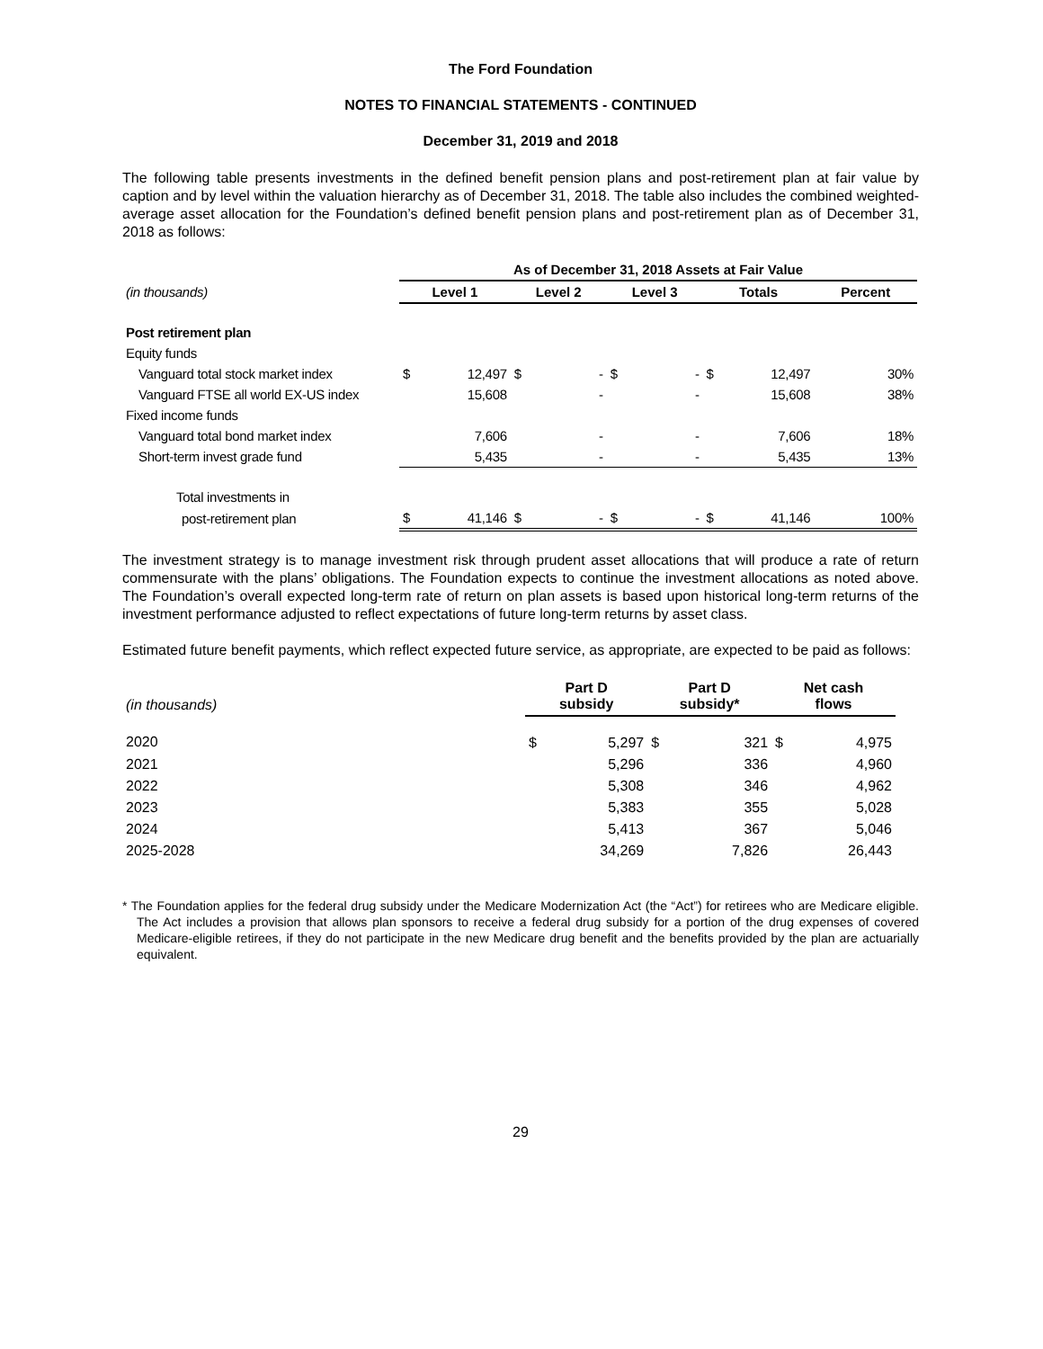The Ford Foundation
NOTES TO FINANCIAL STATEMENTS - CONTINUED
December 31, 2019 and 2018
The following table presents investments in the defined benefit pension plans and post-retirement plan at fair value by caption and by level within the valuation hierarchy as of December 31, 2018. The table also includes the combined weighted-average asset allocation for the Foundation’s defined benefit pension plans and post-retirement plan as of December 31, 2018 as follows:
| | As of December 31, 2018 Assets at Fair Value | | | | | | | | |
| (in thousands) | Level 1 | | Level 2 | | Level 3 | | Totals | | Percent |
| Post retirement plan | | | | | | | | | |
| Equity funds | | | | | | | | | |
| Vanguard total stock market index | $ | 12,497 | $ | - | $ | - | $ | 12,497 | 30% |
| Vanguard FTSE all world EX-US index | | 15,608 | | - | | - | | 15,608 | 38% |
| Fixed income funds | | | | | | | | | |
| Vanguard total bond market index | | 7,606 | | - | | - | | 7,606 | 18% |
| Short-term invest grade fund | | 5,435 | | - | | - | | 5,435 | 13% |
| Total investments in | | | | | | | | | |
| post-retirement plan | $ | 41,146 | $ | - | $ | - | $ | 41,146 | 100% |
The investment strategy is to manage investment risk through prudent asset allocations that will produce a rate of return commensurate with the plans’ obligations. The Foundation expects to continue the investment allocations as noted above. The Foundation’s overall expected long-term rate of return on plan assets is based upon historical long-term returns of the investment performance adjusted to reflect expectations of future long-term returns by asset class.
Estimated future benefit payments, which reflect expected future service, as appropriate, are expected to be paid as follows:
| (in thousands) | Part D subsidy | | Part D subsidy* | | Net cash flows | |
| 2020 | $ | 5,297 | $ | 321 | $ | 4,975 |
| 2021 | | 5,296 | | 336 | | 4,960 |
| 2022 | | 5,308 | | 346 | | 4,962 |
| 2023 | | 5,383 | | 355 | | 5,028 |
| 2024 | | 5,413 | | 367 | | 5,046 |
| 2025-2028 | | 34,269 | | 7,826 | | 26,443 |
* The Foundation applies for the federal drug subsidy under the Medicare Modernization Act (the “Act”) for retirees who are Medicare eligible. The Act includes a provision that allows plan sponsors to receive a federal drug subsidy for a portion of the drug expenses of covered Medicare-eligible retirees, if they do not participate in the new Medicare drug benefit and the benefits provided by the plan are actuarially equivalent.
29